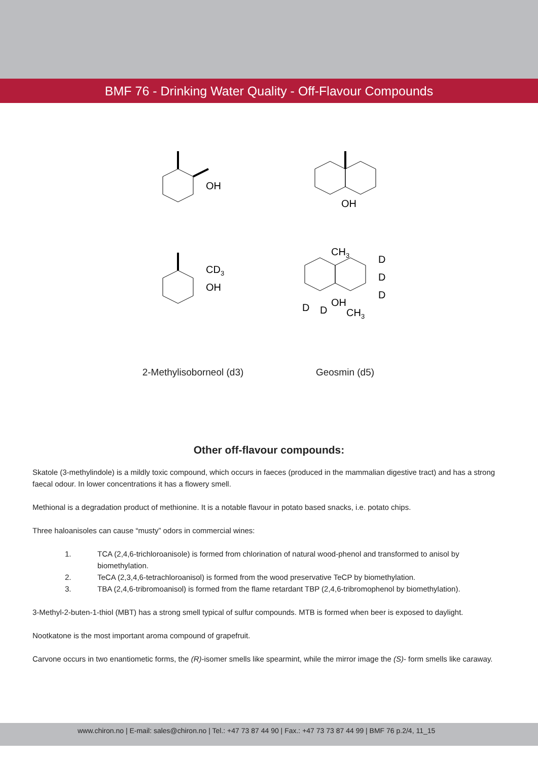BMF 76 - Drinking Water Quality - Off-Flavour Compounds
OH
OH
CD3
OH
CH3
D
D
D
D
D
OH
CH3
2-Methylisoborneol (d3)
Geosmin (d5)
Other off-flavour compounds:
Skatole (3-methylindole) is a mildly toxic compound, which occurs in faeces (produced in the mammalian digestive tract) and has a strong faecal odour. In lower concentrations it has a flowery smell.
Methional is a degradation product of methionine. It is a notable flavour in potato based snacks, i.e. potato chips.
Three haloanisoles can cause “musty” odors in commercial wines:
1. TCA (2,4,6-trichloroanisole) is formed from chlorination of natural wood-phenol and transformed to anisol by biomethylation.
2. TeCA (2,3,4,6-tetrachloroanisol) is formed from the wood preservative TeCP by biomethylation.
3. TBA (2,4,6-tribromoanisol) is formed from the flame retardant TBP (2,4,6-tribromophenol by biomethylation).
3-Methyl-2-buten-1-thiol (MBT) has a strong smell typical of sulfur compounds. MTB is formed when beer is exposed to daylight.
Nootkatone is the most important aroma compound of grapefruit.
Carvone occurs in two enantiometic forms, the (R)-isomer smells like spearmint, while the mirror image the (S)- form smells like caraway.
www.chiron.no | E-mail: sales@chiron.no | Tel.: +47 73 87 44 90 | Fax.: +47 73 73 87 44 99 | BMF 76 p.2/4, 11_15